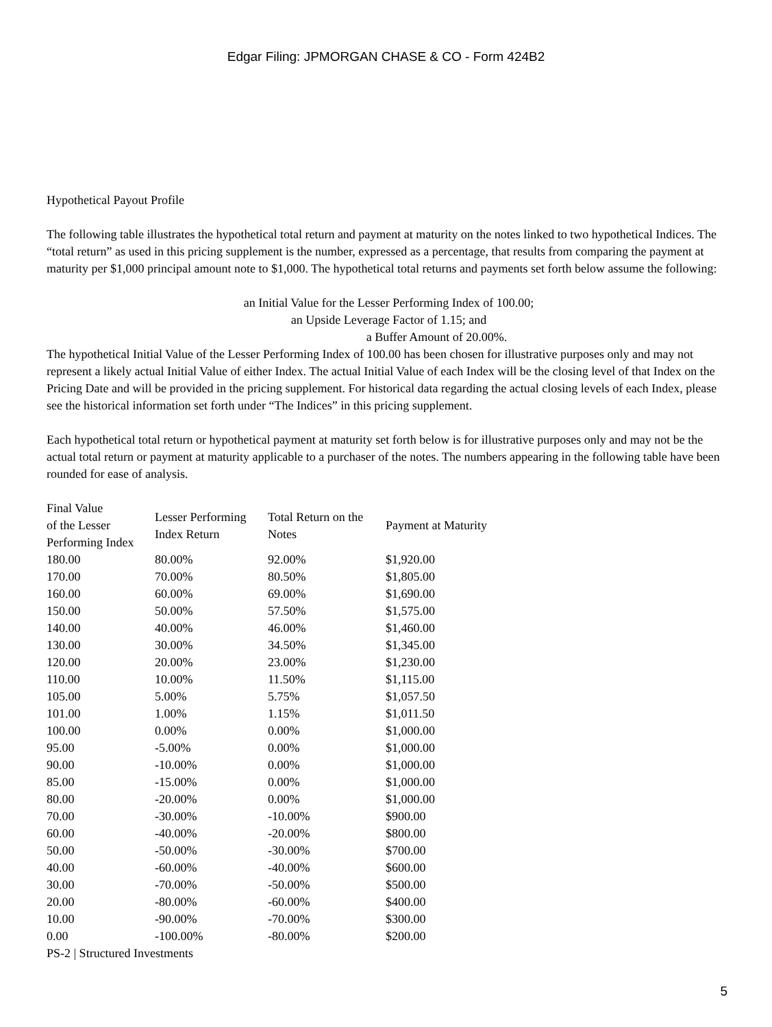Edgar Filing: JPMORGAN CHASE & CO - Form 424B2
Hypothetical Payout Profile
The following table illustrates the hypothetical total return and payment at maturity on the notes linked to two hypothetical Indices. The “total return” as used in this pricing supplement is the number, expressed as a percentage, that results from comparing the payment at maturity per $1,000 principal amount note to $1,000. The hypothetical total returns and payments set forth below assume the following:
an Initial Value for the Lesser Performing Index of 100.00;
an Upside Leverage Factor of 1.15; and
a Buffer Amount of 20.00%.
The hypothetical Initial Value of the Lesser Performing Index of 100.00 has been chosen for illustrative purposes only and may not represent a likely actual Initial Value of either Index. The actual Initial Value of each Index will be the closing level of that Index on the Pricing Date and will be provided in the pricing supplement. For historical data regarding the actual closing levels of each Index, please see the historical information set forth under “The Indices” in this pricing supplement.
Each hypothetical total return or hypothetical payment at maturity set forth below is for illustrative purposes only and may not be the actual total return or payment at maturity applicable to a purchaser of the notes. The numbers appearing in the following table have been rounded for ease of analysis.
| Final Value of the Lesser Performing Index | Lesser Performing Index Return | Total Return on the Notes | Payment at Maturity |
| --- | --- | --- | --- |
| 180.00 | 80.00% | 92.00% | $1,920.00 |
| 170.00 | 70.00% | 80.50% | $1,805.00 |
| 160.00 | 60.00% | 69.00% | $1,690.00 |
| 150.00 | 50.00% | 57.50% | $1,575.00 |
| 140.00 | 40.00% | 46.00% | $1,460.00 |
| 130.00 | 30.00% | 34.50% | $1,345.00 |
| 120.00 | 20.00% | 23.00% | $1,230.00 |
| 110.00 | 10.00% | 11.50% | $1,115.00 |
| 105.00 | 5.00% | 5.75% | $1,057.50 |
| 101.00 | 1.00% | 1.15% | $1,011.50 |
| 100.00 | 0.00% | 0.00% | $1,000.00 |
| 95.00 | -5.00% | 0.00% | $1,000.00 |
| 90.00 | -10.00% | 0.00% | $1,000.00 |
| 85.00 | -15.00% | 0.00% | $1,000.00 |
| 80.00 | -20.00% | 0.00% | $1,000.00 |
| 70.00 | -30.00% | -10.00% | $900.00 |
| 60.00 | -40.00% | -20.00% | $800.00 |
| 50.00 | -50.00% | -30.00% | $700.00 |
| 40.00 | -60.00% | -40.00% | $600.00 |
| 30.00 | -70.00% | -50.00% | $500.00 |
| 20.00 | -80.00% | -60.00% | $400.00 |
| 10.00 | -90.00% | -70.00% | $300.00 |
| 0.00 | -100.00% | -80.00% | $200.00 |
PS-2 | Structured Investments
5